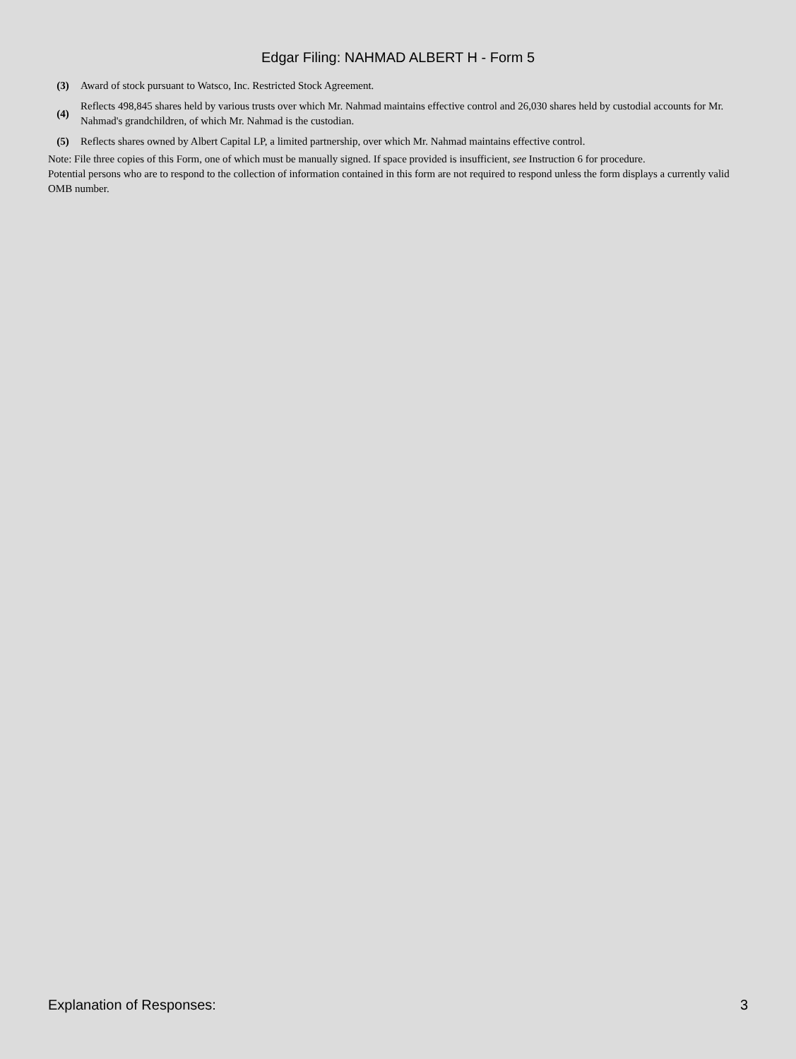Edgar Filing: NAHMAD ALBERT H - Form 5
| (3) | Award of stock pursuant to Watsco, Inc. Restricted Stock Agreement. |
| (4) | Reflects 498,845 shares held by various trusts over which Mr. Nahmad maintains effective control and 26,030 shares held by custodial accounts for Mr. Nahmad's grandchildren, of which Mr. Nahmad is the custodian. |
| (5) | Reflects shares owned by Albert Capital LP, a limited partnership, over which Mr. Nahmad maintains effective control. |
Note: File three copies of this Form, one of which must be manually signed. If space provided is insufficient, see Instruction 6 for procedure.
Potential persons who are to respond to the collection of information contained in this form are not required to respond unless the form displays a currently valid OMB number.
Explanation of Responses: 3